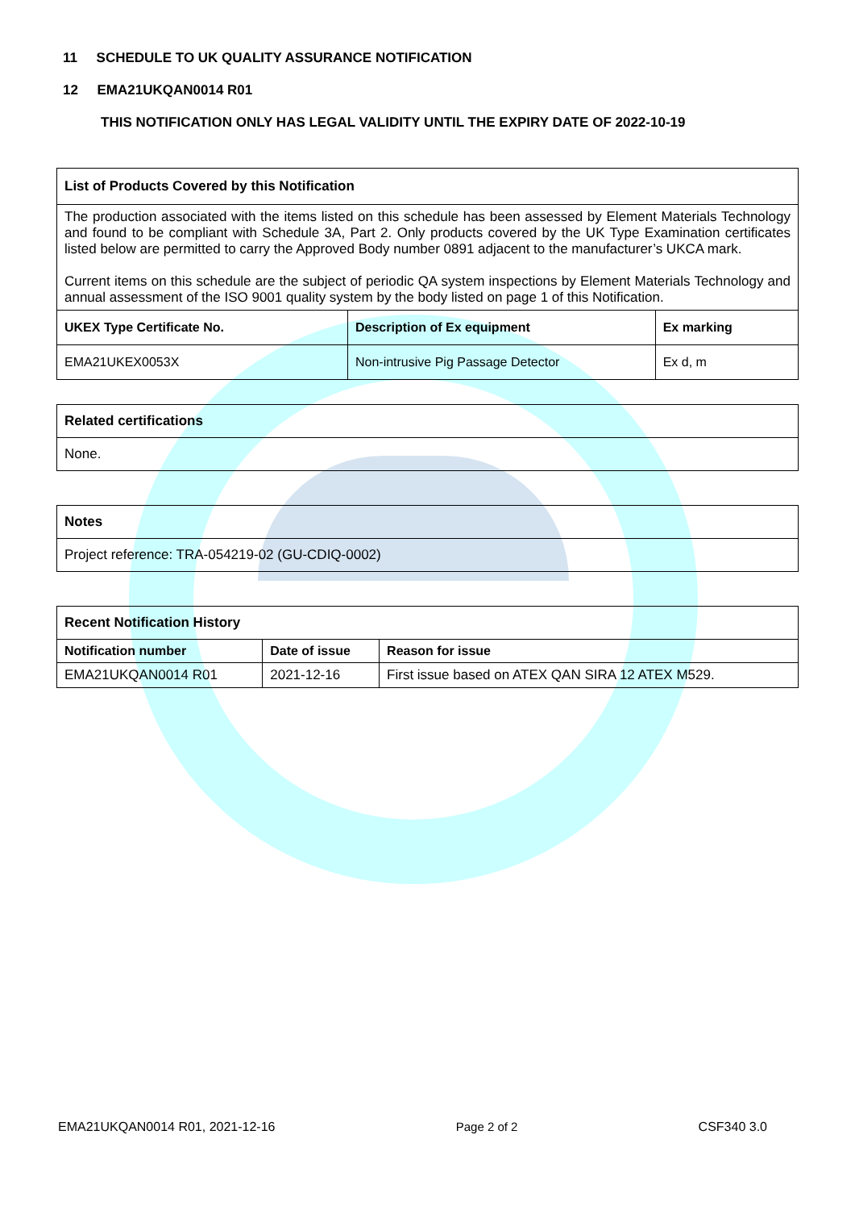11 SCHEDULE TO UK QUALITY ASSURANCE NOTIFICATION
12 EMA21UKQAN0014 R01
THIS NOTIFICATION ONLY HAS LEGAL VALIDITY UNTIL THE EXPIRY DATE OF 2022-10-19
| List of Products Covered by this Notification | | |
| --- | --- | --- |
| The production associated with the items listed on this schedule has been assessed by Element Materials Technology and found to be compliant with Schedule 3A, Part 2. Only products covered by the UK Type Examination certificates listed below are permitted to carry the Approved Body number 0891 adjacent to the manufacturer’s UKCA mark. Current items on this schedule are the subject of periodic QA system inspections by Element Materials Technology and annual assessment of the ISO 9001 quality system by the body listed on page 1 of this Notification. | | |
| UKEX Type Certificate No. | Description of Ex equipment | Ex marking |
| EMA21UKEX0053X | Non-intrusive Pig Passage Detector | Ex d, m |
| Related certifications |
| --- |
| None. |
| Notes |
| --- |
| Project reference: TRA-054219-02 (GU-CDIQ-0002) |
| Recent Notification History | | |
| --- | --- | --- |
| Notification number | Date of issue | Reason for issue |
| EMA21UKQAN0014 R01 | 2021-12-16 | First issue based on ATEX QAN SIRA 12 ATEX M529. |
EMA21UKQAN0014 R01, 2021-12-16 Page 2 of 2 CSF340 3.0